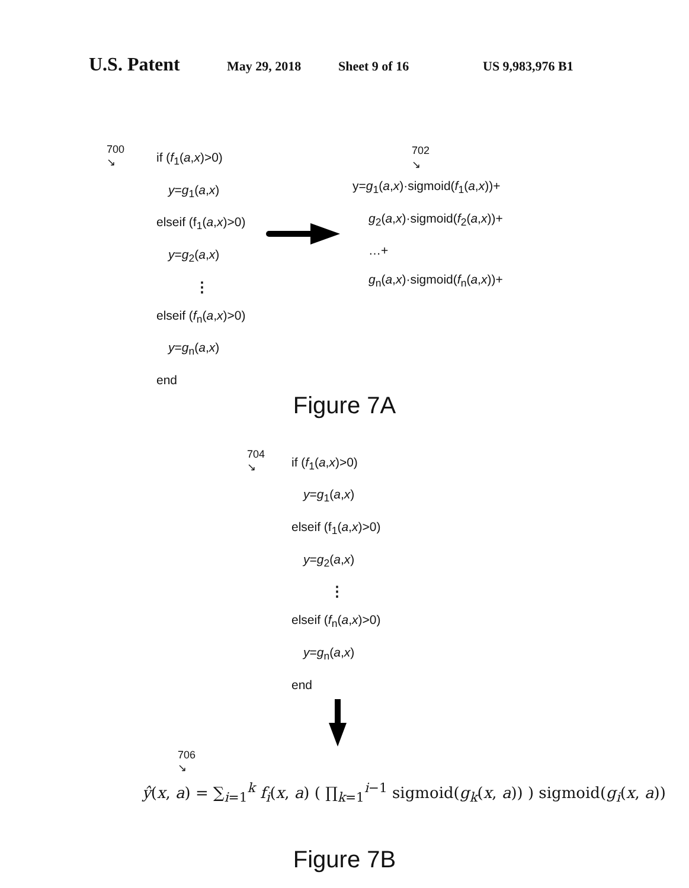U.S. Patent May 29, 2018 Sheet 9 of 16 US 9,983,976 B1
700
↘
if (f<sub>1</sub>(a,x)>0)
y=g<sub>1</sub>(a,x)
elseif (f<sub>1</sub>(a,x)>0)
y=g<sub>2</sub>(a,x)
⋮
elseif (f<sub>n</sub>(a,x)>0)
y=g<sub>n</sub>(a,x)
end
702
↘
y=g<sub>1</sub>(a,x)·sigmoid(f<sub>1</sub>(a,x))+
g<sub>2</sub>(a,x)·sigmoid(f<sub>2</sub>(a,x))+
…+
g<sub>n</sub>(a,x)·sigmoid(f<sub>n</sub>(a,x))+
Figure 7A
704
↘
if (f<sub>1</sub>(a,x)>0)
y=g<sub>1</sub>(a,x)
elseif (f<sub>1</sub>(a,x)>0)
y=g<sub>2</sub>(a,x)
⋮
elseif (f<sub>n</sub>(a,x)>0)
y=g<sub>n</sub>(a,x)
end
706
↘
ŷ(x, a) = ∑<sub>i=1</sub><sup>k</sup> f<sub>i</sub>(x, a) ( ∏<sub>k=1</sub><sup>i−1</sup> sigmoid(g<sub>k</sub>(x, a)) ) sigmoid(g<sub>i</sub>(x, a))
Figure 7B